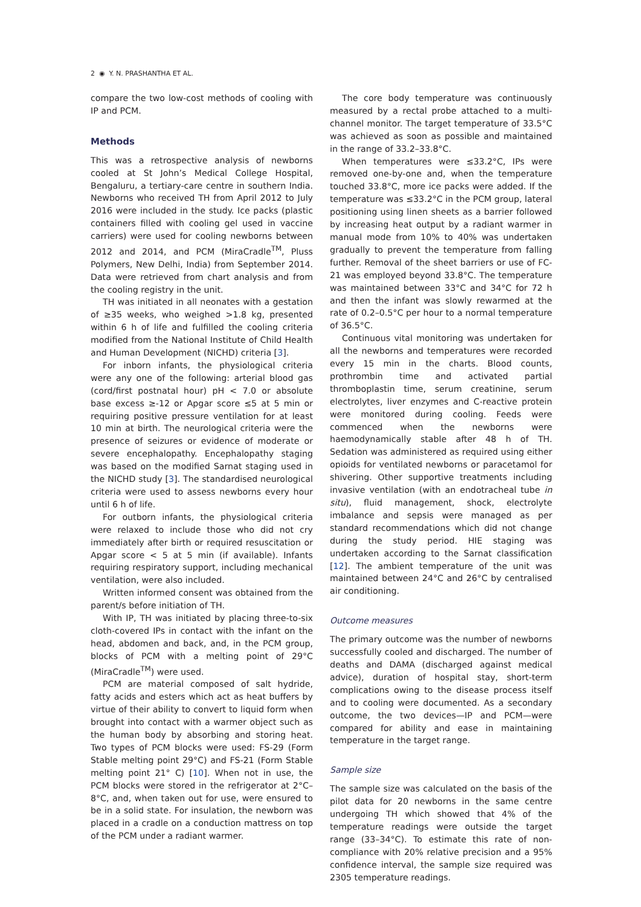2 ◉ Y. N. PRASHANTHA ET AL.
compare the two low-cost methods of cooling with IP and PCM.
Methods
This was a retrospective analysis of newborns cooled at St John’s Medical College Hospital, Bengaluru, a tertiary-care centre in southern India. Newborns who received TH from April 2012 to July 2016 were included in the study. Ice packs (plastic containers filled with cooling gel used in vaccine carriers) were used for cooling newborns between 2012 and 2014, and PCM (MiraCradle<sup>TM</sup>, Pluss Polymers, New Delhi, India) from September 2014. Data were retrieved from chart analysis and from the cooling registry in the unit.
TH was initiated in all neonates with a gestation of ≥35 weeks, who weighed >1.8 kg, presented within 6 h of life and fulfilled the cooling criteria modified from the National Institute of Child Health and Human Development (NICHD) criteria [3].
For inborn infants, the physiological criteria were any one of the following: arterial blood gas (cord/first postnatal hour) pH < 7.0 or absolute base excess ≥-12 or Apgar score ≤5 at 5 min or requiring positive pressure ventilation for at least 10 min at birth. The neurological criteria were the presence of seizures or evidence of moderate or severe encephalopathy. Encephalopathy staging was based on the modified Sarnat staging used in the NICHD study [3]. The standardised neurological criteria were used to assess newborns every hour until 6 h of life.
For outborn infants, the physiological criteria were relaxed to include those who did not cry immediately after birth or required resuscitation or Apgar score < 5 at 5 min (if available). Infants requiring respiratory support, including mechanical ventilation, were also included.
Written informed consent was obtained from the parent/s before initiation of TH.
With IP, TH was initiated by placing three-to-six cloth-covered IPs in contact with the infant on the head, abdomen and back, and, in the PCM group, blocks of PCM with a melting point of 29°C (MiraCradle<sup>TM</sup>) were used.
PCM are material composed of salt hydride, fatty acids and esters which act as heat buffers by virtue of their ability to convert to liquid form when brought into contact with a warmer object such as the human body by absorbing and storing heat. Two types of PCM blocks were used: FS-29 (Form Stable melting point 29°C) and FS-21 (Form Stable melting point 21° C) [10]. When not in use, the PCM blocks were stored in the refrigerator at 2°C–8°C, and, when taken out for use, were ensured to be in a solid state. For insulation, the newborn was placed in a cradle on a conduction mattress on top of the PCM under a radiant warmer.
The core body temperature was continuously measured by a rectal probe attached to a multi-channel monitor. The target temperature of 33.5°C was achieved as soon as possible and maintained in the range of 33.2–33.8°C.
When temperatures were ≤33.2°C, IPs were removed one-by-one and, when the temperature touched 33.8°C, more ice packs were added. If the temperature was ≤33.2°C in the PCM group, lateral positioning using linen sheets as a barrier followed by increasing heat output by a radiant warmer in manual mode from 10% to 40% was undertaken gradually to prevent the temperature from falling further. Removal of the sheet barriers or use of FC-21 was employed beyond 33.8°C. The temperature was maintained between 33°C and 34°C for 72 h and then the infant was slowly rewarmed at the rate of 0.2–0.5°C per hour to a normal temperature of 36.5°C.
Continuous vital monitoring was undertaken for all the newborns and temperatures were recorded every 15 min in the charts. Blood counts, prothrombin time and activated partial thromboplastin time, serum creatinine, serum electrolytes, liver enzymes and C-reactive protein were monitored during cooling. Feeds were commenced when the newborns were haemodynamically stable after 48 h of TH. Sedation was administered as required using either opioids for ventilated newborns or paracetamol for shivering. Other supportive treatments including invasive ventilation (with an endotracheal tube in situ), fluid management, shock, electrolyte imbalance and sepsis were managed as per standard recommendations which did not change during the study period. HIE staging was undertaken according to the Sarnat classification [12]. The ambient temperature of the unit was maintained between 24°C and 26°C by centralised air conditioning.
Outcome measures
The primary outcome was the number of newborns successfully cooled and discharged. The number of deaths and DAMA (discharged against medical advice), duration of hospital stay, short-term complications owing to the disease process itself and to cooling were documented. As a secondary outcome, the two devices—IP and PCM—were compared for ability and ease in maintaining temperature in the target range.
Sample size
The sample size was calculated on the basis of the pilot data for 20 newborns in the same centre undergoing TH which showed that 4% of the temperature readings were outside the target range (33–34°C). To estimate this rate of non-compliance with 20% relative precision and a 95% confidence interval, the sample size required was 2305 temperature readings.